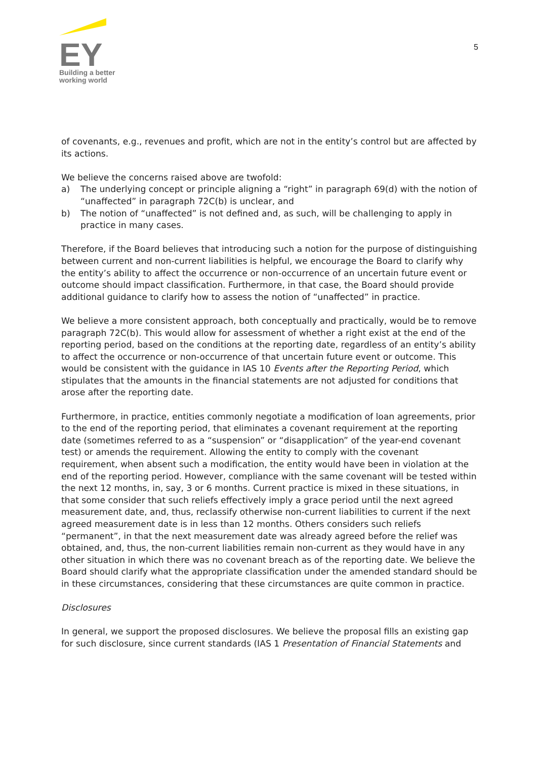EY
Building a better
working world
5
of covenants, e.g., revenues and profit, which are not in the entity’s control but are affected by its actions.
We believe the concerns raised above are twofold:
a) The underlying concept or principle aligning a “right” in paragraph 69(d) with the notion of “unaffected” in paragraph 72C(b) is unclear, and
b) The notion of “unaffected” is not defined and, as such, will be challenging to apply in practice in many cases.
Therefore, if the Board believes that introducing such a notion for the purpose of distinguishing between current and non-current liabilities is helpful, we encourage the Board to clarify why the entity’s ability to affect the occurrence or non-occurrence of an uncertain future event or outcome should impact classification. Furthermore, in that case, the Board should provide additional guidance to clarify how to assess the notion of “unaffected” in practice.
We believe a more consistent approach, both conceptually and practically, would be to remove paragraph 72C(b). This would allow for assessment of whether a right exist at the end of the reporting period, based on the conditions at the reporting date, regardless of an entity’s ability to affect the occurrence or non-occurrence of that uncertain future event or outcome. This would be consistent with the guidance in IAS 10 Events after the Reporting Period, which stipulates that the amounts in the financial statements are not adjusted for conditions that arose after the reporting date.
Furthermore, in practice, entities commonly negotiate a modification of loan agreements, prior to the end of the reporting period, that eliminates a covenant requirement at the reporting date (sometimes referred to as a “suspension” or “disapplication” of the year-end covenant test) or amends the requirement. Allowing the entity to comply with the covenant requirement, when absent such a modification, the entity would have been in violation at the end of the reporting period. However, compliance with the same covenant will be tested within the next 12 months, in, say, 3 or 6 months. Current practice is mixed in these situations, in that some consider that such reliefs effectively imply a grace period until the next agreed measurement date, and, thus, reclassify otherwise non-current liabilities to current if the next agreed measurement date is in less than 12 months. Others considers such reliefs “permanent”, in that the next measurement date was already agreed before the relief was obtained, and, thus, the non-current liabilities remain non-current as they would have in any other situation in which there was no covenant breach as of the reporting date. We believe the Board should clarify what the appropriate classification under the amended standard should be in these circumstances, considering that these circumstances are quite common in practice.
Disclosures
In general, we support the proposed disclosures. We believe the proposal fills an existing gap for such disclosure, since current standards (IAS 1 Presentation of Financial Statements and